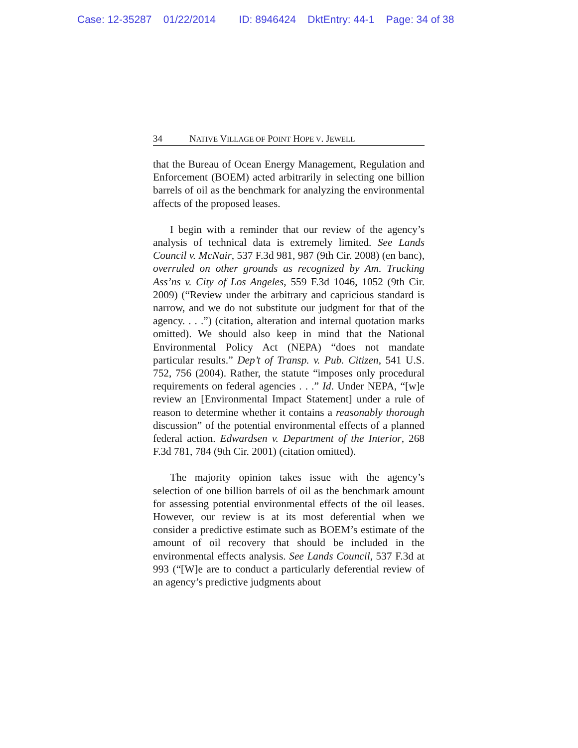Case: 12-35287 01/22/2014 ID: 8946424 DktEntry: 44-1 Page: 34 of 38
34 NATIVE VILLAGE OF POINT HOPE V. JEWELL
that the Bureau of Ocean Energy Management, Regulation and Enforcement (BOEM) acted arbitrarily in selecting one billion barrels of oil as the benchmark for analyzing the environmental affects of the proposed leases.
I begin with a reminder that our review of the agency’s analysis of technical data is extremely limited. See Lands Council v. McNair, 537 F.3d 981, 987 (9th Cir. 2008) (en banc), overruled on other grounds as recognized by Am. Trucking Ass’ns v. City of Los Angeles, 559 F.3d 1046, 1052 (9th Cir. 2009) (“Review under the arbitrary and capricious standard is narrow, and we do not substitute our judgment for that of the agency. . . .”) (citation, alteration and internal quotation marks omitted). We should also keep in mind that the National Environmental Policy Act (NEPA) “does not mandate particular results.” Dep’t of Transp. v. Pub. Citizen, 541 U.S. 752, 756 (2004). Rather, the statute “imposes only procedural requirements on federal agencies . . .” Id. Under NEPA, “[w]e review an [Environmental Impact Statement] under a rule of reason to determine whether it contains a reasonably thorough discussion” of the potential environmental effects of a planned federal action. Edwardsen v. Department of the Interior, 268 F.3d 781, 784 (9th Cir. 2001) (citation omitted).
The majority opinion takes issue with the agency’s selection of one billion barrels of oil as the benchmark amount for assessing potential environmental effects of the oil leases. However, our review is at its most deferential when we consider a predictive estimate such as BOEM’s estimate of the amount of oil recovery that should be included in the environmental effects analysis. See Lands Council, 537 F.3d at 993 (“[W]e are to conduct a particularly deferential review of an agency’s predictive judgments about